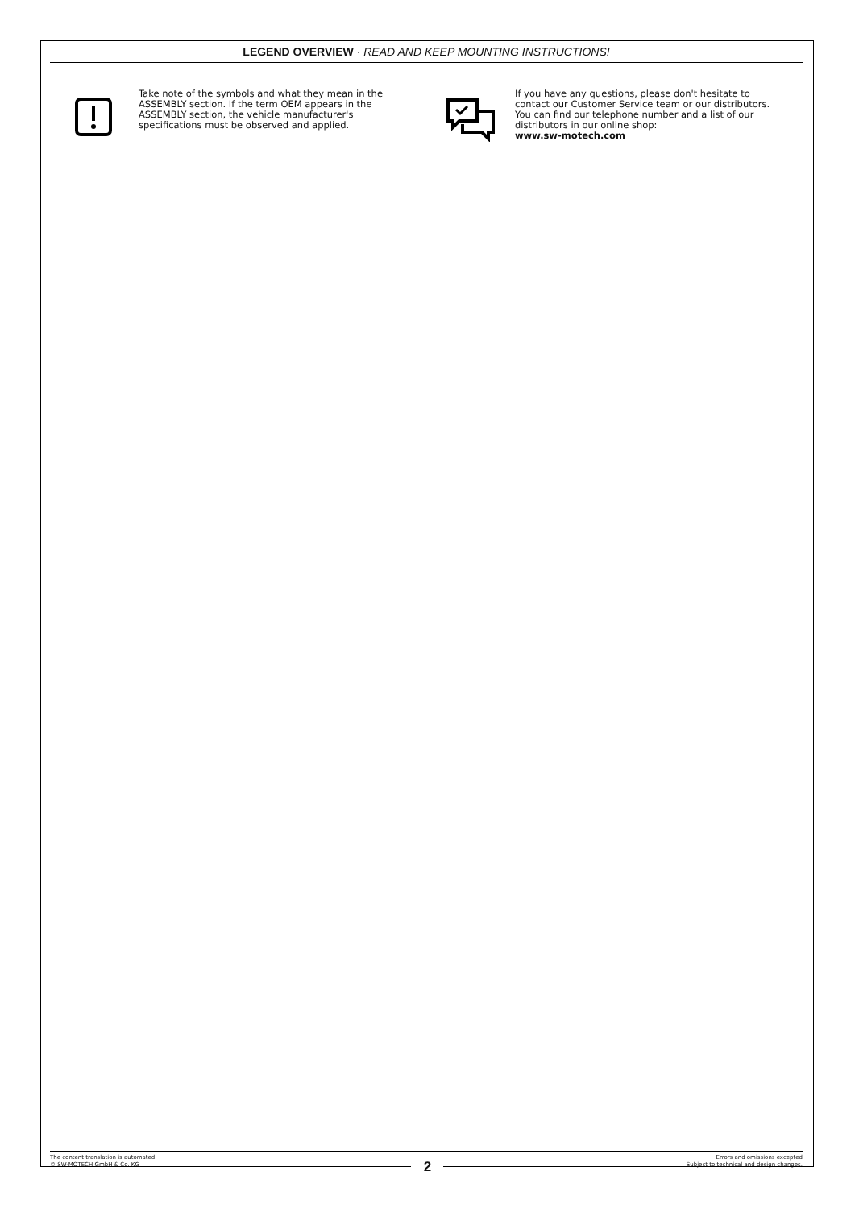LEGEND OVERVIEW · READ AND KEEP MOUNTING INSTRUCTIONS!
Take note of the symbols and what they mean in the ASSEMBLY section. If the term OEM appears in the ASSEMBLY section, the vehicle manufacturer's specifications must be observed and applied.
If you have any questions, please don't hesitate to contact our Customer Service team or our distributors. You can find our telephone number and a list of our distributors in our online shop:
www.sw-motech.com
The content translation is automated.
© SW-MOTECH GmbH & Co. KG
Errors and omissions excepted
Subject to technical and design changes.
2